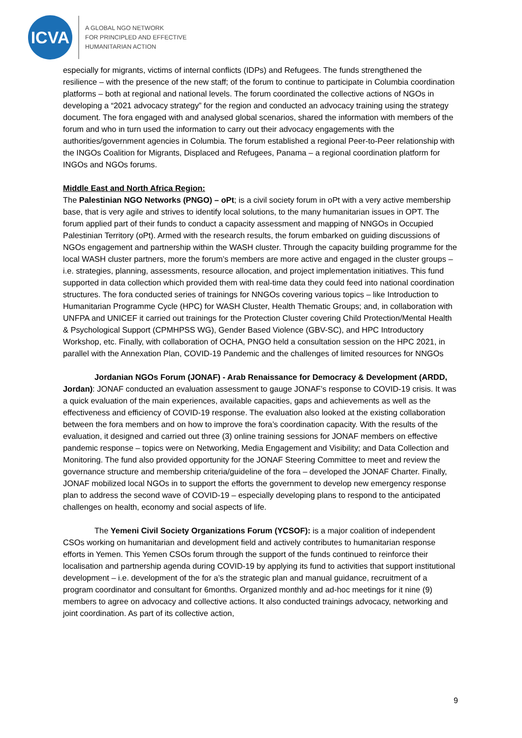ICVA
A GLOBAL NGO NETWORK
FOR PRINCIPLED AND EFFECTIVE
HUMANITARIAN ACTION
especially for migrants, victims of internal conflicts (IDPs) and Refugees. The funds strengthened the resilience – with the presence of the new staff; of the forum to continue to participate in Columbia coordination platforms – both at regional and national levels. The forum coordinated the collective actions of NGOs in developing a “2021 advocacy strategy” for the region and conducted an advocacy training using the strategy document. The fora engaged with and analysed global scenarios, shared the information with members of the forum and who in turn used the information to carry out their advocacy engagements with the authorities/government agencies in Columbia. The forum established a regional Peer-to-Peer relationship with the INGOs Coalition for Migrants, Displaced and Refugees, Panama – a regional coordination platform for INGOs and NGOs forums.
Middle East and North Africa Region:
The Palestinian NGO Networks (PNGO) – oPt; is a civil society forum in oPt with a very active membership base, that is very agile and strives to identify local solutions, to the many humanitarian issues in OPT. The forum applied part of their funds to conduct a capacity assessment and mapping of NNGOs in Occupied Palestinian Territory (oPt). Armed with the research results, the forum embarked on guiding discussions of NGOs engagement and partnership within the WASH cluster. Through the capacity building programme for the local WASH cluster partners, more the forum’s members are more active and engaged in the cluster groups – i.e. strategies, planning, assessments, resource allocation, and project implementation initiatives. This fund supported in data collection which provided them with real-time data they could feed into national coordination structures. The fora conducted series of trainings for NNGOs covering various topics – like Introduction to Humanitarian Programme Cycle (HPC) for WASH Cluster, Health Thematic Groups; and, in collaboration with UNFPA and UNICEF it carried out trainings for the Protection Cluster covering Child Protection/Mental Health & Psychological Support (CPMHPSS WG), Gender Based Violence (GBV-SC), and HPC Introductory Workshop, etc. Finally, with collaboration of OCHA, PNGO held a consultation session on the HPC 2021, in parallel with the Annexation Plan, COVID-19 Pandemic and the challenges of limited resources for NNGOs
Jordanian NGOs Forum (JONAF) - Arab Renaissance for Democracy & Development (ARDD, Jordan): JONAF conducted an evaluation assessment to gauge JONAF’s response to COVID-19 crisis. It was a quick evaluation of the main experiences, available capacities, gaps and achievements as well as the effectiveness and efficiency of COVID-19 response. The evaluation also looked at the existing collaboration between the fora members and on how to improve the fora’s coordination capacity. With the results of the evaluation, it designed and carried out three (3) online training sessions for JONAF members on effective pandemic response – topics were on Networking, Media Engagement and Visibility; and Data Collection and Monitoring. The fund also provided opportunity for the JONAF Steering Committee to meet and review the governance structure and membership criteria/guideline of the fora – developed the JONAF Charter. Finally, JONAF mobilized local NGOs in to support the efforts the government to develop new emergency response plan to address the second wave of COVID-19 – especially developing plans to respond to the anticipated challenges on health, economy and social aspects of life.
The Yemeni Civil Society Organizations Forum (YCSOF): is a major coalition of independent CSOs working on humanitarian and development field and actively contributes to humanitarian response efforts in Yemen. This Yemen CSOs forum through the support of the funds continued to reinforce their localisation and partnership agenda during COVID-19 by applying its fund to activities that support institutional development – i.e. development of the for a’s the strategic plan and manual guidance, recruitment of a program coordinator and consultant for 6months. Organized monthly and ad-hoc meetings for it nine (9) members to agree on advocacy and collective actions. It also conducted trainings advocacy, networking and joint coordination. As part of its collective action,
9